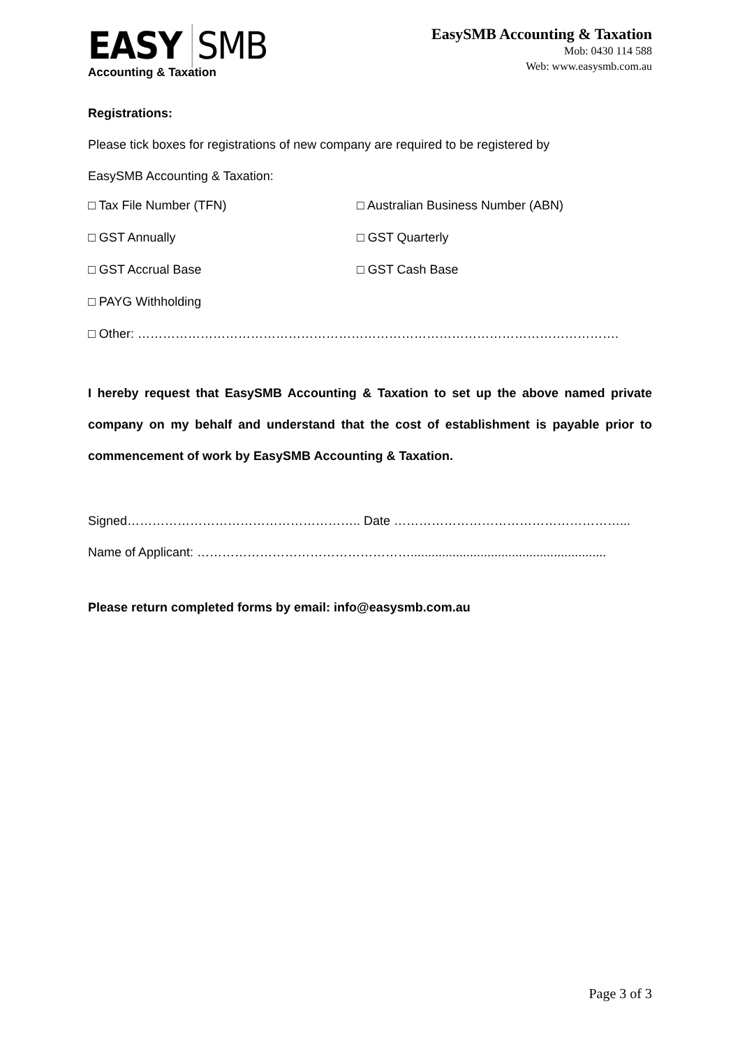EASY SMB
Accounting & Taxation
EasySMB Accounting & Taxation
Mob: 0430 114 588
Web: www.easysmb.com.au
Registrations:
Please tick boxes for registrations of new company are required to be registered by
EasySMB Accounting & Taxation:
□ Tax File Number (TFN)
□ Australian Business Number (ABN)
□ GST Annually □ GST Quarterly
□ GST Accrual Base □ GST Cash Base
□ PAYG Withholding
□ Other: …………………………………………………………………………………………………….
I hereby request that EasySMB Accounting & Taxation to set up the above named private company on my behalf and understand that the cost of establishment is payable prior to commencement of work by EasySMB Accounting & Taxation.
Signed……………………………………………….. Date ………………………………………………...
Name of Applicant: ……………………………………………........................................................
Please return completed forms by email: info@easysmb.com.au
Page 3 of 3